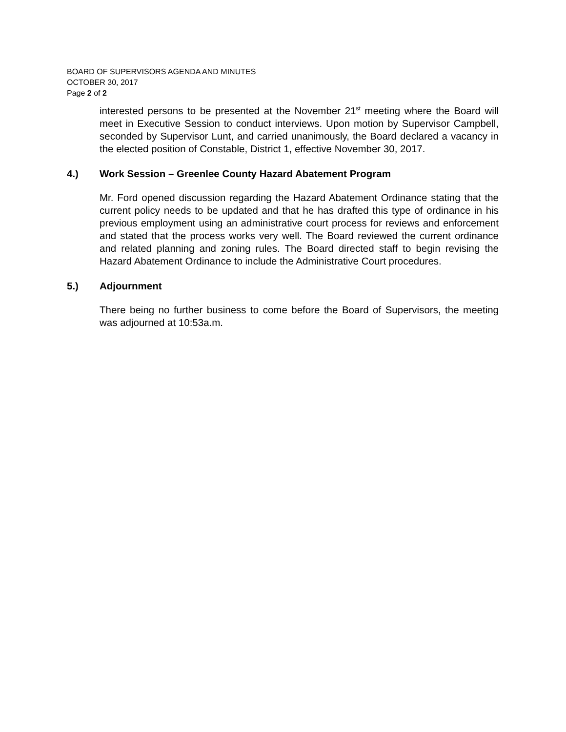BOARD OF SUPERVISORS AGENDA AND MINUTES
OCTOBER 30, 2017
Page 2 of 2
interested persons to be presented at the November 21<sup>st</sup> meeting where the Board will meet in Executive Session to conduct interviews. Upon motion by Supervisor Campbell, seconded by Supervisor Lunt, and carried unanimously, the Board declared a vacancy in the elected position of Constable, District 1, effective November 30, 2017.
4.) Work Session – Greenlee County Hazard Abatement Program
Mr. Ford opened discussion regarding the Hazard Abatement Ordinance stating that the current policy needs to be updated and that he has drafted this type of ordinance in his previous employment using an administrative court process for reviews and enforcement and stated that the process works very well. The Board reviewed the current ordinance and related planning and zoning rules. The Board directed staff to begin revising the Hazard Abatement Ordinance to include the Administrative Court procedures.
5.) Adjournment
There being no further business to come before the Board of Supervisors, the meeting was adjourned at 10:53a.m.